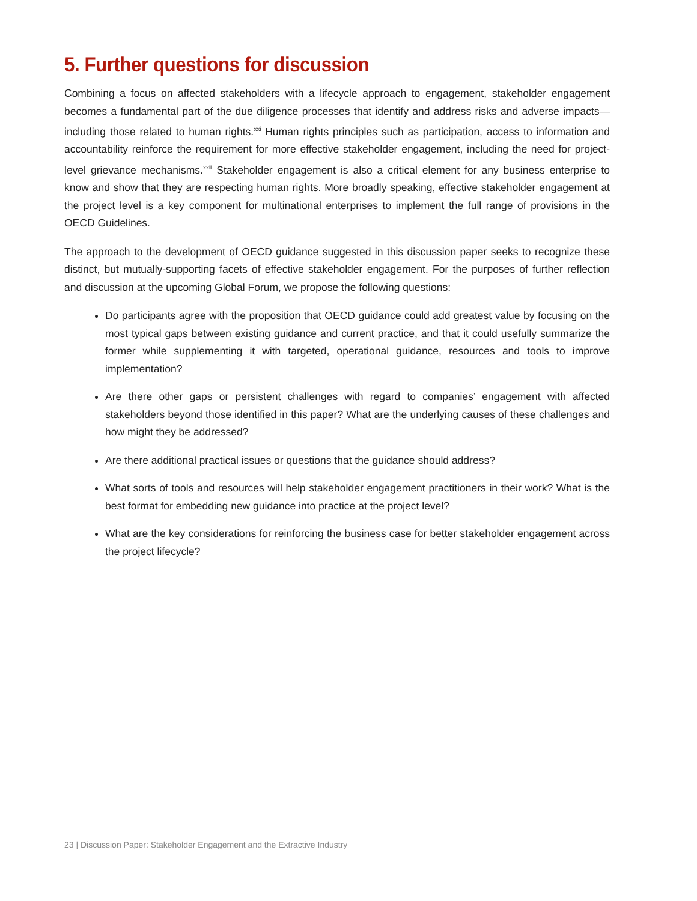5. Further questions for discussion
Combining a focus on affected stakeholders with a lifecycle approach to engagement, stakeholder engagement becomes a fundamental part of the due diligence processes that identify and address risks and adverse impacts—including those related to human rights.<sup>xxi</sup> Human rights principles such as participation, access to information and accountability reinforce the requirement for more effective stakeholder engagement, including the need for project-level grievance mechanisms.<sup>xxii</sup> Stakeholder engagement is also a critical element for any business enterprise to know and show that they are respecting human rights. More broadly speaking, effective stakeholder engagement at the project level is a key component for multinational enterprises to implement the full range of provisions in the OECD Guidelines.
The approach to the development of OECD guidance suggested in this discussion paper seeks to recognize these distinct, but mutually-supporting facets of effective stakeholder engagement. For the purposes of further reflection and discussion at the upcoming Global Forum, we propose the following questions:
Do participants agree with the proposition that OECD guidance could add greatest value by focusing on the most typical gaps between existing guidance and current practice, and that it could usefully summarize the former while supplementing it with targeted, operational guidance, resources and tools to improve implementation?
Are there other gaps or persistent challenges with regard to companies’ engagement with affected stakeholders beyond those identified in this paper? What are the underlying causes of these challenges and how might they be addressed?
Are there additional practical issues or questions that the guidance should address?
What sorts of tools and resources will help stakeholder engagement practitioners in their work? What is the best format for embedding new guidance into practice at the project level?
What are the key considerations for reinforcing the business case for better stakeholder engagement across the project lifecycle?
23 | Discussion Paper: Stakeholder Engagement and the Extractive Industry